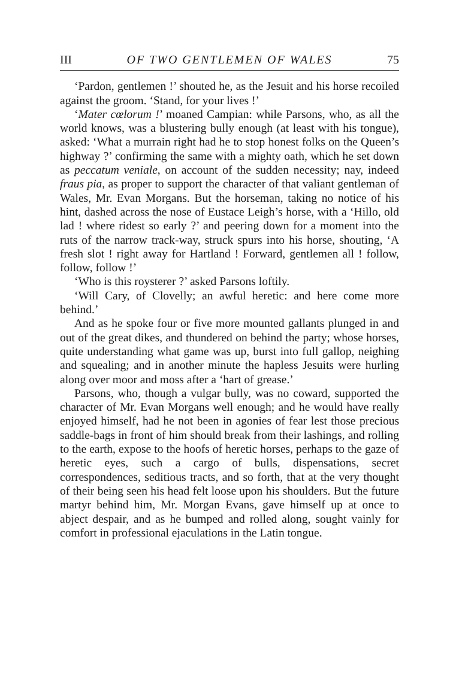III OF TWO GENTLEMEN OF WALES 75
‘Pardon, gentlemen !’ shouted he, as the Jesuit and his horse recoiled against the groom. ‘Stand, for your lives !’
‘Mater cœlorum !’ moaned Campian: while Parsons, who, as all the world knows, was a blustering bully enough (at least with his tongue), asked: ‘What a murrain right had he to stop honest folks on the Queen’s highway ?’ confirming the same with a mighty oath, which he set down as peccatum veniale, on account of the sudden necessity; nay, indeed fraus pia, as proper to support the character of that valiant gentleman of Wales, Mr. Evan Morgans. But the horseman, taking no notice of his hint, dashed across the nose of Eustace Leigh’s horse, with a ‘Hillo, old lad ! where ridest so early ?’ and peering down for a moment into the ruts of the narrow track-way, struck spurs into his horse, shouting, ‘A fresh slot ! right away for Hartland ! Forward, gentlemen all ! follow, follow, follow !’
‘Who is this roysterer ?’ asked Parsons loftily.
‘Will Cary, of Clovelly; an awful heretic: and here come more behind.’
And as he spoke four or five more mounted gallants plunged in and out of the great dikes, and thundered on behind the party; whose horses, quite understanding what game was up, burst into full gallop, neighing and squealing; and in another minute the hapless Jesuits were hurling along over moor and moss after a ‘hart of grease.’
Parsons, who, though a vulgar bully, was no coward, supported the character of Mr. Evan Morgans well enough; and he would have really enjoyed himself, had he not been in agonies of fear lest those precious saddle-bags in front of him should break from their lashings, and rolling to the earth, expose to the hoofs of heretic horses, perhaps to the gaze of heretic eyes, such a cargo of bulls, dispensations, secret correspondences, seditious tracts, and so forth, that at the very thought of their being seen his head felt loose upon his shoulders. But the future martyr behind him, Mr. Morgan Evans, gave himself up at once to abject despair, and as he bumped and rolled along, sought vainly for comfort in professional ejaculations in the Latin tongue.